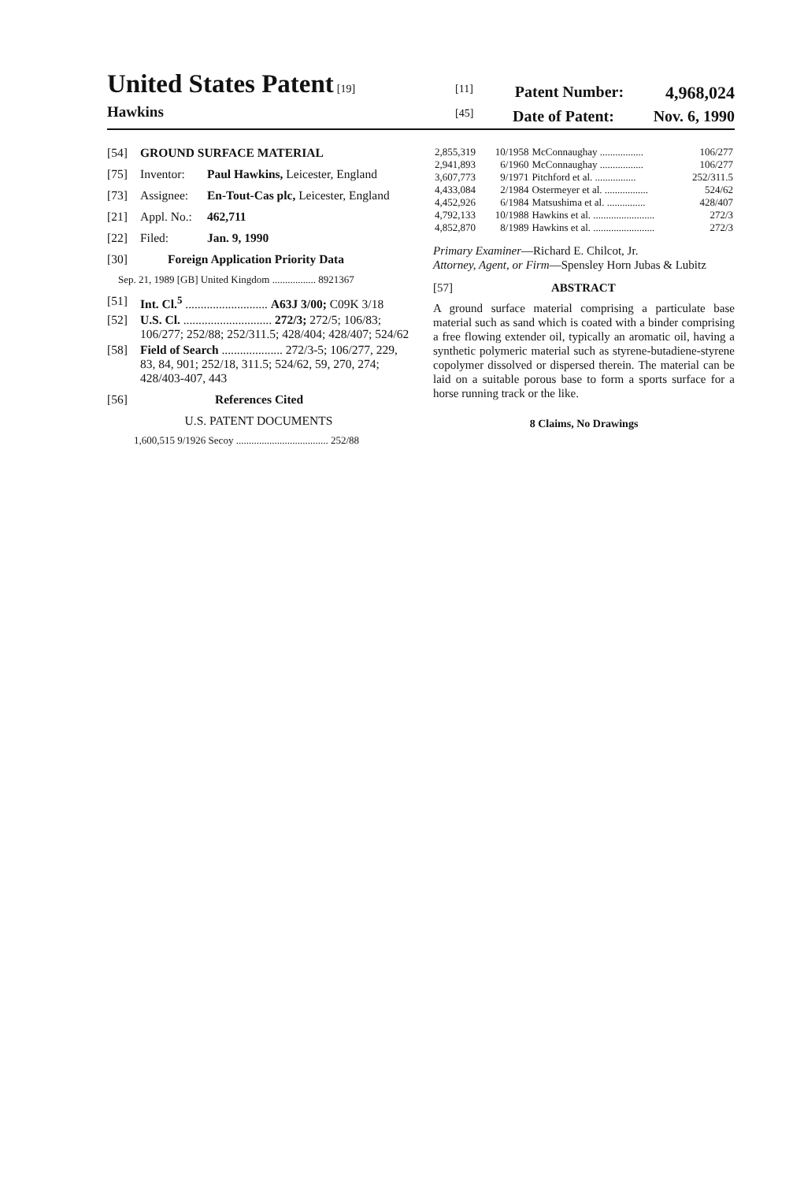United States Patent [19] [11] Patent Number: 4,968,024
Hawkins [45] Date of Patent: Nov. 6, 1990
[54] GROUND SURFACE MATERIAL
[75] Inventor: Paul Hawkins, Leicester, England
[73] Assignee: En-Tout-Cas plc, Leicester, England
[21] Appl. No.: 462,711
[22] Filed: Jan. 9, 1990
[30] Foreign Application Priority Data
Sep. 21, 1989 [GB] United Kingdom ................. 8921367
[51] Int. Cl.<sup>5</sup> ........................... A63J 3/00; C09K 3/18
[52] U.S. Cl. ............................. 272/3; 272/5; 106/83; 106/277; 252/88; 252/311.5; 428/404; 428/407; 524/62
[58] Field of Search .................... 272/3-5; 106/277, 229, 83, 84, 901; 252/18, 311.5; 524/62, 59, 270, 274; 428/403-407, 443
[56] References Cited
U.S. PATENT DOCUMENTS
1,600,515 9/1926 Secoy .................................... 252/88
| 2,855,319 | 10/1958 | McConnaughay ................. | 106/277 |
| 2,941,893 | 6/1960 | McConnaughay ................. | 106/277 |
| 3,607,773 | 9/1971 | Pitchford et al. ................ | 252/311.5 |
| 4,433,084 | 2/1984 | Ostermeyer et al. ................. | 524/62 |
| 4,452,926 | 6/1984 | Matsushima et al. ............... | 428/407 |
| 4,792,133 | 10/1988 | Hawkins et al. ........................ | 272/3 |
| 4,852,870 | 8/1989 | Hawkins et al. ........................ | 272/3 |
Primary Examiner—Richard E. Chilcot, Jr.
Attorney, Agent, or Firm—Spensley Horn Jubas & Lubitz
[57] ABSTRACT
A ground surface material comprising a particulate base material such as sand which is coated with a binder comprising a free flowing extender oil, typically an aromatic oil, having a synthetic polymeric material such as styrene-butadiene-styrene copolymer dissolved or dispersed therein. The material can be laid on a suitable porous base to form a sports surface for a horse running track or the like.
8 Claims, No Drawings